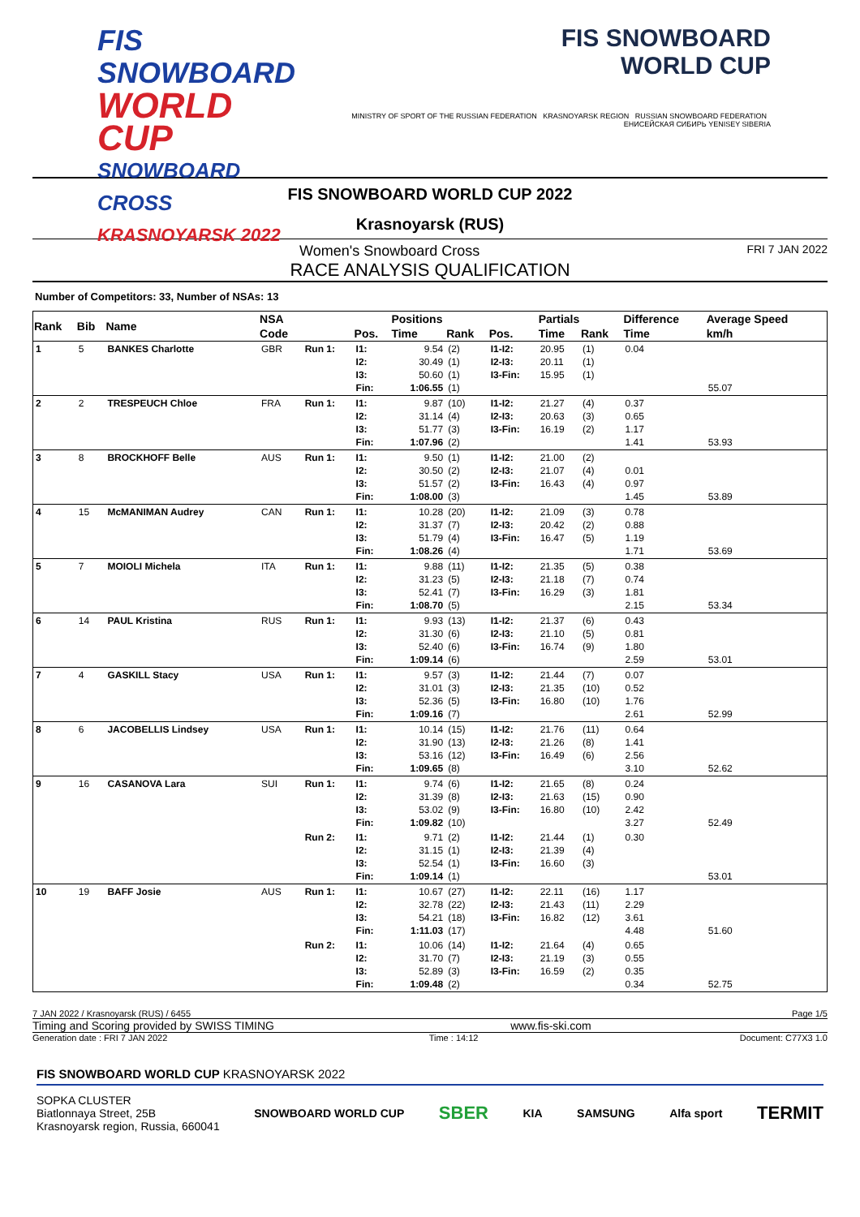FIS SNOWBOARD
WORLD CUP
SNOWBOARD CROSS
KRASNOYARSK 2022
FIS SNOWBOARD
WORLD CUP
MINISTRY OF SPORT OF THE RUSSIAN FEDERATION KRASNOYARSK REGION RUSSIAN SNOWBOARD FEDERATION ЕНИСЕЙСКАЯ СИБИРЬ YENISEY SIBERIA
FIS SNOWBOARD WORLD CUP 2022
Krasnoyarsk (RUS)
Women's Snowboard Cross FRI 7 JAN 2022
RACE ANALYSIS QUALIFICATION
Number of Competitors: 33, Number of NSAs: 13
| Rank | Bib | Name | NSA | | | Positions | | | Partials | | Difference | Average Speed |
| --- | --- | --- | --- | --- | --- | --- | --- | --- | --- | --- | --- | --- |
| | | | Code | | Pos. | Time | Rank | Pos. | Time | Rank | Time | km/h |
| 1 | 5 | BANKES Charlotte | GBR | Run 1: | I1: I2: I3: Fin: | 9.54 30.49 50.60 1:06.55 | (2) (1) (1) (1) | I1-I2: I2-I3: I3-Fin: | 20.95 20.11 15.95 | (1) (1) (1) | 0.04 | 55.07 |
| 2 | 2 | TRESPEUCH Chloe | FRA | Run 1: | I1: I2: I3: Fin: | 9.87 31.14 51.77 1:07.96 | (10) (4) (3) (2) | I1-I2: I2-I3: I3-Fin: | 21.27 20.63 16.19 | (4) (3) (2) | 0.37 0.65 1.17 1.41 | 53.93 |
| 3 | 8 | BROCKHOFF Belle | AUS | Run 1: | I1: I2: I3: Fin: | 9.50 30.50 51.57 1:08.00 | (1) (2) (2) (3) | I1-I2: I2-I3: I3-Fin: | 21.00 21.07 16.43 | (2) (4) (4) | 0.01 0.97 1.45 | 53.89 |
| 4 | 15 | McMANIMAN Audrey | CAN | Run 1: | I1: I2: I3: Fin: | 10.28 31.37 51.79 1:08.26 | (20) (7) (4) (4) | I1-I2: I2-I3: I3-Fin: | 21.09 20.42 16.47 | (3) (2) (5) | 0.78 0.88 1.19 1.71 | 53.69 |
| 5 | 7 | MOIOLI Michela | ITA | Run 1: | I1: I2: I3: Fin: | 9.88 31.23 52.41 1:08.70 | (11) (5) (7) (5) | I1-I2: I2-I3: I3-Fin: | 21.35 21.18 16.29 | (5) (7) (3) | 0.38 0.74 1.81 2.15 | 53.34 |
| 6 | 14 | PAUL Kristina | RUS | Run 1: | I1: I2: I3: Fin: | 9.93 31.30 52.40 1:09.14 | (13) (6) (6) (6) | I1-I2: I2-I3: I3-Fin: | 21.37 21.10 16.74 | (6) (5) (9) | 0.43 0.81 1.80 2.59 | 53.01 |
| 7 | 4 | GASKILL Stacy | USA | Run 1: | I1: I2: I3: Fin: | 9.57 31.01 52.36 1:09.16 | (3) (3) (5) (7) | I1-I2: I2-I3: I3-Fin: | 21.44 21.35 16.80 | (7) (10) (10) | 0.07 0.52 1.76 2.61 | 52.99 |
| 8 | 6 | JACOBELLIS Lindsey | USA | Run 1: | I1: I2: I3: Fin: | 10.14 31.90 53.16 1:09.65 | (15) (13) (12) (8) | I1-I2: I2-I3: I3-Fin: | 21.76 21.26 16.49 | (11) (8) (6) | 0.64 1.41 2.56 3.10 | 52.62 |
| 9 | 16 | CASANOVA Lara | SUI | Run 1: | I1: I2: I3: Fin: | 9.74 31.39 53.02 1:09.82 | (6) (8) (9) (10) | I1-I2: I2-I3: I3-Fin: | 21.65 21.63 16.80 | (8) (15) (10) | 0.24 0.90 2.42 3.27 | 52.49 |
| | | | | Run 2: | I1: I2: I3: Fin: | 9.71 31.15 52.54 1:09.14 | (2) (1) (1) (1) | I1-I2: I2-I3: I3-Fin: | 21.44 21.39 16.60 | (1) (4) (3) | 0.30 | 53.01 |
| 10 | 19 | BAFF Josie | AUS | Run 1: | I1: I2: I3: Fin: | 10.67 32.78 54.21 1:11.03 | (27) (22) (18) (17) | I1-I2: I2-I3: I3-Fin: | 22.11 21.43 16.82 | (16) (11) (12) | 1.17 2.29 3.61 4.48 | 51.60 |
| | | | | Run 2: | I1: I2: I3: Fin: | 10.06 31.70 52.89 1:09.48 | (14) (7) (3) (2) | I1-I2: I2-I3: I3-Fin: | 21.64 21.19 16.59 | (4) (3) (2) | 0.65 0.55 0.35 0.34 | 52.75 |
7 JAN 2022 / Krasnoyarsk (RUS) / 6455 Page 1/5
Timing and Scoring provided by SWISS TIMING www.fis-ski.com
Generation date : FRI 7 JAN 2022 Time : 14:12 Document: C77X3 1.0
FIS SNOWBOARD WORLD CUP KRASNOYARSK 2022
SOPKA CLUSTER
Biatlonnaya Street, 25B
Krasnoyarsk region, Russia, 660041
SNOWBOARD WORLD CUP SBER KIA SAMSUNG Alfa sport TERMIT